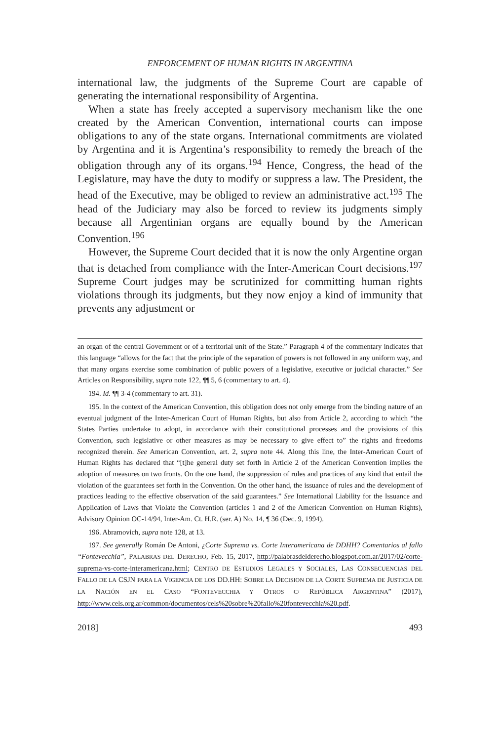ENFORCEMENT OF HUMAN RIGHTS IN ARGENTINA
international law, the judgments of the Supreme Court are capable of generating the international responsibility of Argentina.
When a state has freely accepted a supervisory mechanism like the one created by the American Convention, international courts can impose obligations to any of the state organs. International commitments are violated by Argentina and it is Argentina’s responsibility to remedy the breach of the obligation through any of its organs.<sup>194</sup> Hence, Congress, the head of the Legislature, may have the duty to modify or suppress a law. The President, the head of the Executive, may be obliged to review an administrative act.<sup>195</sup> The head of the Judiciary may also be forced to review its judgments simply because all Argentinian organs are equally bound by the American Convention.<sup>196</sup>
However, the Supreme Court decided that it is now the only Argentine organ that is detached from compliance with the Inter-American Court decisions.<sup>197</sup> Supreme Court judges may be scrutinized for committing human rights violations through its judgments, but they now enjoy a kind of immunity that prevents any adjustment or
an organ of the central Government or of a territorial unit of the State.” Paragraph 4 of the commentary indicates that this language “allows for the fact that the principle of the separation of powers is not followed in any uniform way, and that many organs exercise some combination of public powers of a legislative, executive or judicial character.” See Articles on Responsibility, supra note 122, ¶¶ 5, 6 (commentary to art. 4).
194. Id. ¶¶ 3-4 (commentary to art. 31).
195. In the context of the American Convention, this obligation does not only emerge from the binding nature of an eventual judgment of the Inter-American Court of Human Rights, but also from Article 2, according to which “the States Parties undertake to adopt, in accordance with their constitutional processes and the provisions of this Convention, such legislative or other measures as may be necessary to give effect to” the rights and freedoms recognized therein. See American Convention, art. 2, supra note 44. Along this line, the Inter-American Court of Human Rights has declared that “[t]he general duty set forth in Article 2 of the American Convention implies the adoption of measures on two fronts. On the one hand, the suppression of rules and practices of any kind that entail the violation of the guarantees set forth in the Convention. On the other hand, the issuance of rules and the development of practices leading to the effective observation of the said guarantees.” See International Liability for the Issuance and Application of Laws that Violate the Convention (articles 1 and 2 of the American Convention on Human Rights), Advisory Opinion OC-14/94, Inter-Am. Ct. H.R. (ser. A) No. 14, ¶ 36 (Dec. 9, 1994).
196. Abramovich, supra note 128, at 13.
197. See generally Román De Antoni, ¿Corte Suprema vs. Corte Interamericana de DDHH? Comentarios al fallo “Fontevecchia”, PALABRAS DEL DERECHO, Feb. 15, 2017, http://palabrasdelderecho.blogspot.com.ar/2017/02/corte-suprema-vs-corte-interamericana.html; CENTRO DE ESTUDIOS LEGALES Y SOCIALES, LAS CONSECUENCIAS DEL FALLO DE LA CSJN PARA LA VIGENCIA DE LOS DD.HH: SOBRE LA DECISION DE LA CORTE SUPREMA DE JUSTICIA DE LA NACIÓN EN EL CASO “FONTEVECCHIA Y OTROS C/ REPÚBLICA ARGENTINA” (2017), http://www.cels.org.ar/common/documentos/cels%20sobre%20fallo%20fontevecchia%20.pdf.
2018] 493